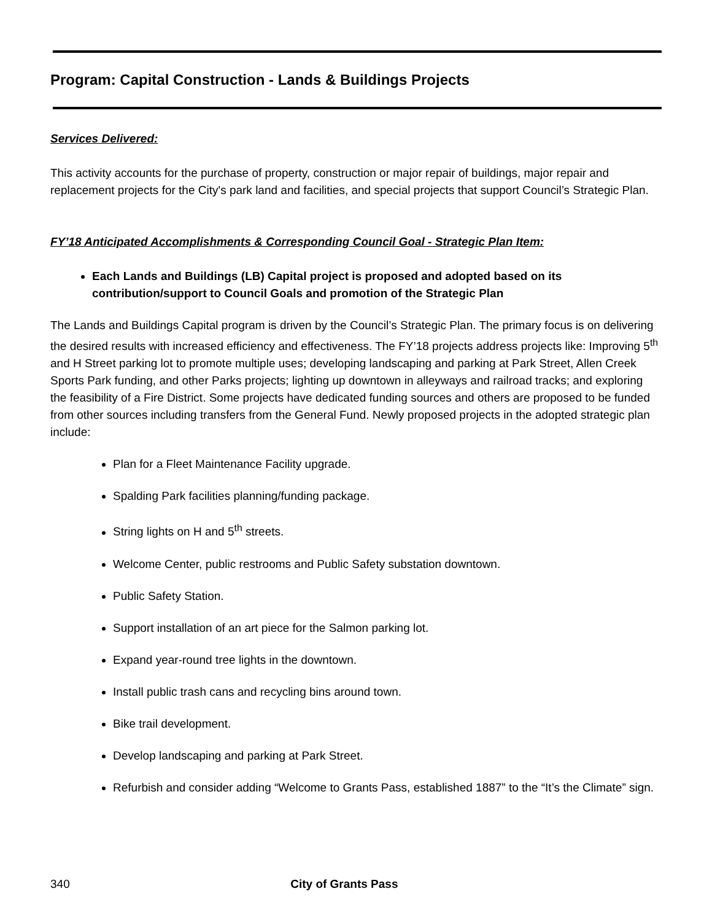Program: Capital Construction - Lands & Buildings Projects
Services Delivered:
This activity accounts for the purchase of property, construction or major repair of buildings, major repair and replacement projects for the City's park land and facilities, and special projects that support Council’s Strategic Plan.
FY’18 Anticipated Accomplishments & Corresponding Council Goal - Strategic Plan Item:
Each Lands and Buildings (LB) Capital project is proposed and adopted based on its contribution/support to Council Goals and promotion of the Strategic Plan
The Lands and Buildings Capital program is driven by the Council’s Strategic Plan. The primary focus is on delivering the desired results with increased efficiency and effectiveness. The FY’18 projects address projects like: Improving 5<sup>th</sup> and H Street parking lot to promote multiple uses; developing landscaping and parking at Park Street, Allen Creek Sports Park funding, and other Parks projects; lighting up downtown in alleyways and railroad tracks; and exploring the feasibility of a Fire District. Some projects have dedicated funding sources and others are proposed to be funded from other sources including transfers from the General Fund. Newly proposed projects in the adopted strategic plan include:
Plan for a Fleet Maintenance Facility upgrade.
Spalding Park facilities planning/funding package.
String lights on H and 5<sup>th</sup> streets.
Welcome Center, public restrooms and Public Safety substation downtown.
Public Safety Station.
Support installation of an art piece for the Salmon parking lot.
Expand year-round tree lights in the downtown.
Install public trash cans and recycling bins around town.
Bike trail development.
Develop landscaping and parking at Park Street.
Refurbish and consider adding “Welcome to Grants Pass, established 1887” to the “It’s the Climate” sign.
340 City of Grants Pass